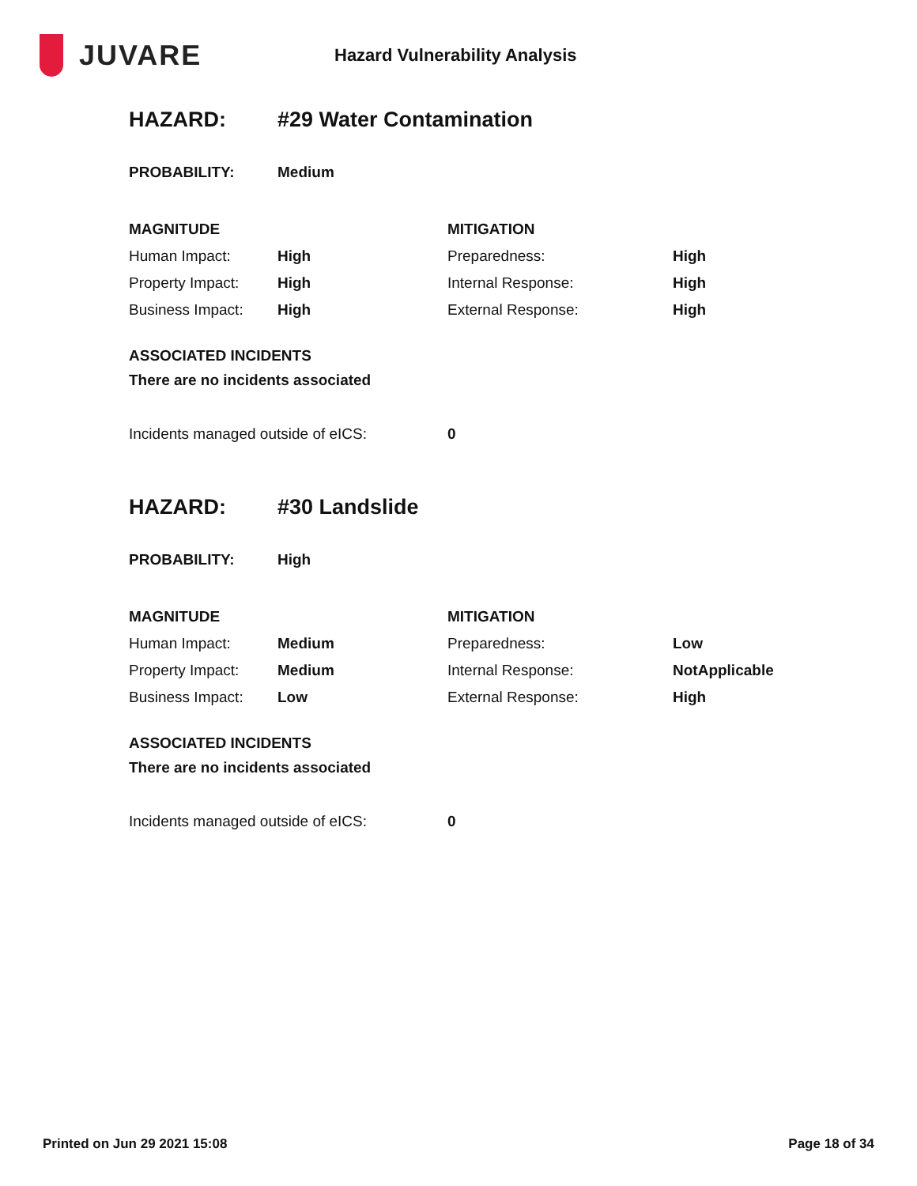JUVARE
Hazard Vulnerability Analysis
HAZARD: #29 Water Contamination
| PROBABILITY: | Medium |
| MAGNITUDE | | MITIGATION | |
| Human Impact: | High | Preparedness: | High |
| Property Impact: | High | Internal Response: | High |
| Business Impact: | High | External Response: | High |
ASSOCIATED INCIDENTS
There are no incidents associated
| Incidents managed outside of eICS: | 0 |
HAZARD: #30 Landslide
| PROBABILITY: | High |
| MAGNITUDE | | MITIGATION | |
| Human Impact: | Medium | Preparedness: | Low |
| Property Impact: | Medium | Internal Response: | NotApplicable |
| Business Impact: | Low | External Response: | High |
ASSOCIATED INCIDENTS
There are no incidents associated
| Incidents managed outside of eICS: | 0 |
Printed on Jun 29 2021 15:08 Page 18 of 34